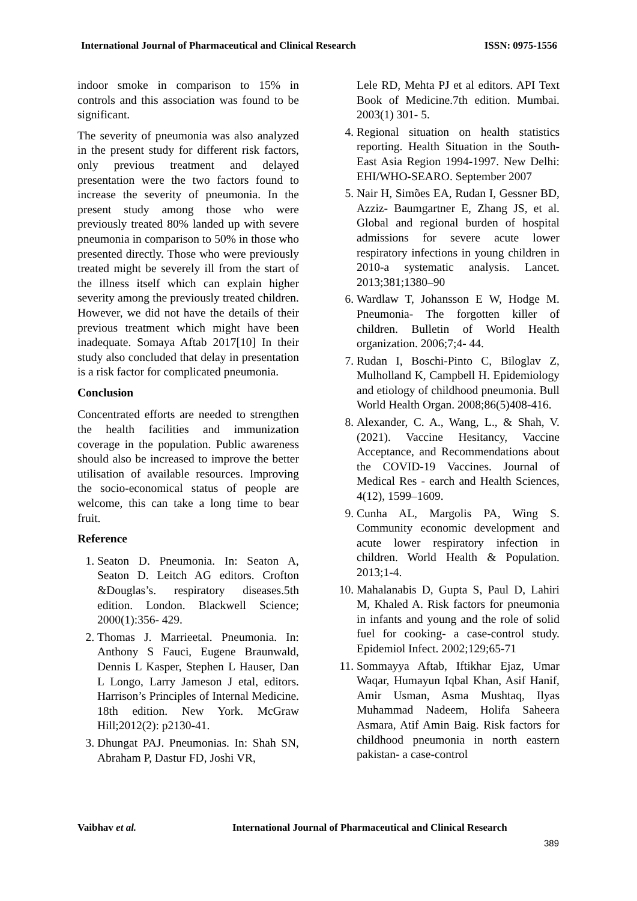International Journal of Pharmaceutical and Clinical Research ISSN: 0975-1556
indoor smoke in comparison to 15% in controls and this association was found to be significant.
The severity of pneumonia was also analyzed in the present study for different risk factors, only previous treatment and delayed presentation were the two factors found to increase the severity of pneumonia. In the present study among those who were previously treated 80% landed up with severe pneumonia in comparison to 50% in those who presented directly. Those who were previously treated might be severely ill from the start of the illness itself which can explain higher severity among the previously treated children. However, we did not have the details of their previous treatment which might have been inadequate. Somaya Aftab 2017[10] In their study also concluded that delay in presentation is a risk factor for complicated pneumonia.
Conclusion
Concentrated efforts are needed to strengthen the health facilities and immunization coverage in the population. Public awareness should also be increased to improve the better utilisation of available resources. Improving the socio-economical status of people are welcome, this can take a long time to bear fruit.
Reference
1. Seaton D. Pneumonia. In: Seaton A, Seaton D. Leitch AG editors. Crofton &Douglas’s. respiratory diseases.5th edition. London. Blackwell Science; 2000(1):356- 429.
2. Thomas J. Marrieetal. Pneumonia. In: Anthony S Fauci, Eugene Braunwald, Dennis L Kasper, Stephen L Hauser, Dan L Longo, Larry Jameson J etal, editors. Harrison’s Principles of Internal Medicine. 18th edition. New York. McGraw Hill;2012(2): p2130-41.
3. Dhungat PAJ. Pneumonias. In: Shah SN, Abraham P, Dastur FD, Joshi VR,
Lele RD, Mehta PJ et al editors. API Text Book of Medicine.7th edition. Mumbai. 2003(1) 301- 5.
4. Regional situation on health statistics reporting. Health Situation in the South-East Asia Region 1994-1997. New Delhi: EHI/WHO-SEARO. September 2007
5. Nair H, Simões EA, Rudan I, Gessner BD, Azziz- Baumgartner E, Zhang JS, et al. Global and regional burden of hospital admissions for severe acute lower respiratory infections in young children in 2010-a systematic analysis. Lancet. 2013;381;1380–90
6. Wardlaw T, Johansson E W, Hodge M. Pneumonia- The forgotten killer of children. Bulletin of World Health organization. 2006;7;4- 44.
7. Rudan I, Boschi-Pinto C, Biloglav Z, Mulholland K, Campbell H. Epidemiology and etiology of childhood pneumonia. Bull World Health Organ. 2008;86(5)408-416.
8. Alexander, C. A., Wang, L., & Shah, V. (2021). Vaccine Hesitancy, Vaccine Acceptance, and Recommendations about the COVID-19 Vaccines. Journal of Medical Res - earch and Health Sciences, 4(12), 1599–1609.
9. Cunha AL, Margolis PA, Wing S. Community economic development and acute lower respiratory infection in children. World Health & Population. 2013;1-4.
10. Mahalanabis D, Gupta S, Paul D, Lahiri M, Khaled A. Risk factors for pneumonia in infants and young and the role of solid fuel for cooking- a case-control study. Epidemiol Infect. 2002;129;65-71
11. Sommayya Aftab, Iftikhar Ejaz, Umar Waqar, Humayun Iqbal Khan, Asif Hanif, Amir Usman, Asma Mushtaq, Ilyas Muhammad Nadeem, Holifa Saheera Asmara, Atif Amin Baig. Risk factors for childhood pneumonia in north eastern pakistan- a case-control
Vaibhav et al. International Journal of Pharmaceutical and Clinical Research
389